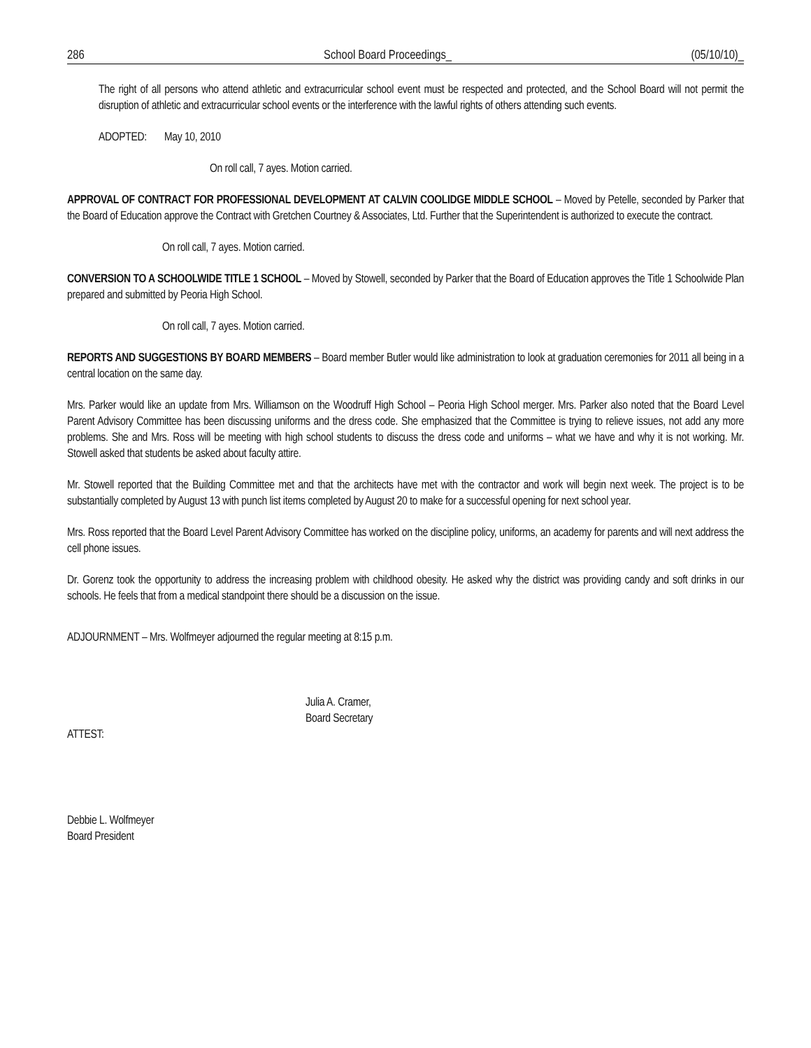286 School Board Proceedings_ (05/10/10)_
The right of all persons who attend athletic and extracurricular school event must be respected and protected, and the School Board will not permit the disruption of athletic and extracurricular school events or the interference with the lawful rights of others attending such events.
ADOPTED: May 10, 2010
On roll call, 7 ayes. Motion carried.
APPROVAL OF CONTRACT FOR PROFESSIONAL DEVELOPMENT AT CALVIN COOLIDGE MIDDLE SCHOOL – Moved by Petelle, seconded by Parker that the Board of Education approve the Contract with Gretchen Courtney & Associates, Ltd. Further that the Superintendent is authorized to execute the contract.
On roll call, 7 ayes. Motion carried.
CONVERSION TO A SCHOOLWIDE TITLE 1 SCHOOL – Moved by Stowell, seconded by Parker that the Board of Education approves the Title 1 Schoolwide Plan prepared and submitted by Peoria High School.
On roll call, 7 ayes. Motion carried.
REPORTS AND SUGGESTIONS BY BOARD MEMBERS – Board member Butler would like administration to look at graduation ceremonies for 2011 all being in a central location on the same day.
Mrs. Parker would like an update from Mrs. Williamson on the Woodruff High School – Peoria High School merger. Mrs. Parker also noted that the Board Level Parent Advisory Committee has been discussing uniforms and the dress code. She emphasized that the Committee is trying to relieve issues, not add any more problems. She and Mrs. Ross will be meeting with high school students to discuss the dress code and uniforms – what we have and why it is not working. Mr. Stowell asked that students be asked about faculty attire.
Mr. Stowell reported that the Building Committee met and that the architects have met with the contractor and work will begin next week. The project is to be substantially completed by August 13 with punch list items completed by August 20 to make for a successful opening for next school year.
Mrs. Ross reported that the Board Level Parent Advisory Committee has worked on the discipline policy, uniforms, an academy for parents and will next address the cell phone issues.
Dr. Gorenz took the opportunity to address the increasing problem with childhood obesity. He asked why the district was providing candy and soft drinks in our schools. He feels that from a medical standpoint there should be a discussion on the issue.
ADJOURNMENT – Mrs. Wolfmeyer adjourned the regular meeting at 8:15 p.m.
Julia A. Cramer,
Board Secretary
ATTEST:
Debbie L. Wolfmeyer
Board President